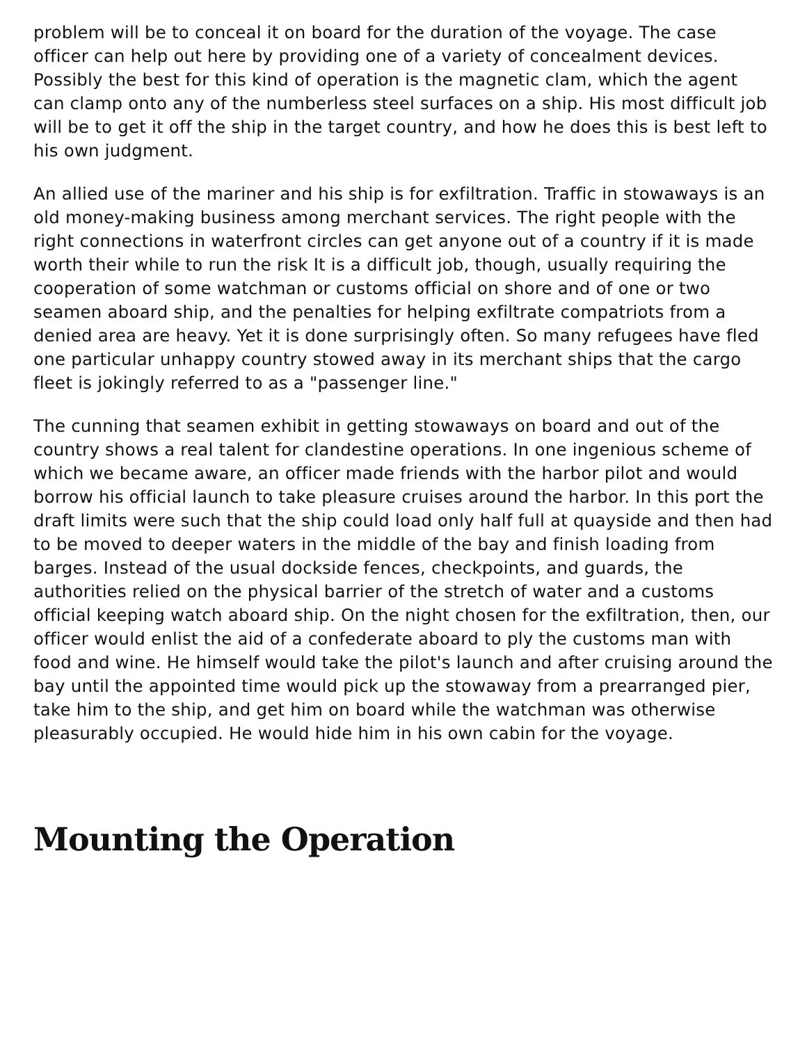problem will be to conceal it on board for the duration of the voyage. The case officer can help out here by providing one of a variety of concealment devices. Possibly the best for this kind of operation is the magnetic clam, which the agent can clamp onto any of the numberless steel surfaces on a ship. His most difficult job will be to get it off the ship in the target country, and how he does this is best left to his own judgment.
An allied use of the mariner and his ship is for exfiltration. Traffic in stowaways is an old money-making business among merchant services. The right people with the right connections in waterfront circles can get anyone out of a country if it is made worth their while to run the risk It is a difficult job, though, usually requiring the cooperation of some watchman or customs official on shore and of one or two seamen aboard ship, and the penalties for helping exfiltrate compatriots from a denied area are heavy. Yet it is done surprisingly often. So many refugees have fled one particular unhappy country stowed away in its merchant ships that the cargo fleet is jokingly referred to as a "passenger line."
The cunning that seamen exhibit in getting stowaways on board and out of the country shows a real talent for clandestine operations. In one ingenious scheme of which we became aware, an officer made friends with the harbor pilot and would borrow his official launch to take pleasure cruises around the harbor. In this port the draft limits were such that the ship could load only half full at quayside and then had to be moved to deeper waters in the middle of the bay and finish loading from barges. Instead of the usual dockside fences, checkpoints, and guards, the authorities relied on the physical barrier of the stretch of water and a customs official keeping watch aboard ship. On the night chosen for the exfiltration, then, our officer would enlist the aid of a confederate aboard to ply the customs man with food and wine. He himself would take the pilot's launch and after cruising around the bay until the appointed time would pick up the stowaway from a prearranged pier, take him to the ship, and get him on board while the watchman was otherwise pleasurably occupied. He would hide him in his own cabin for the voyage.
Mounting the Operation